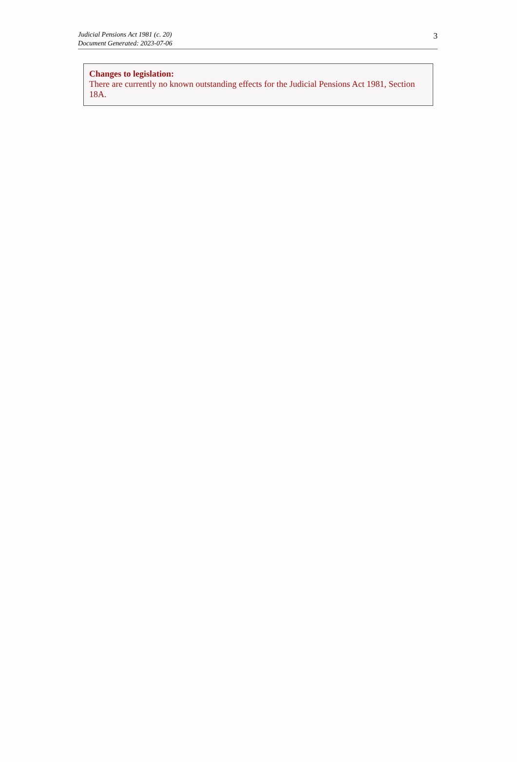Judicial Pensions Act 1981 (c. 20)
Document Generated: 2023-07-06
3
Changes to legislation:
There are currently no known outstanding effects for the Judicial Pensions Act 1981, Section 18A.